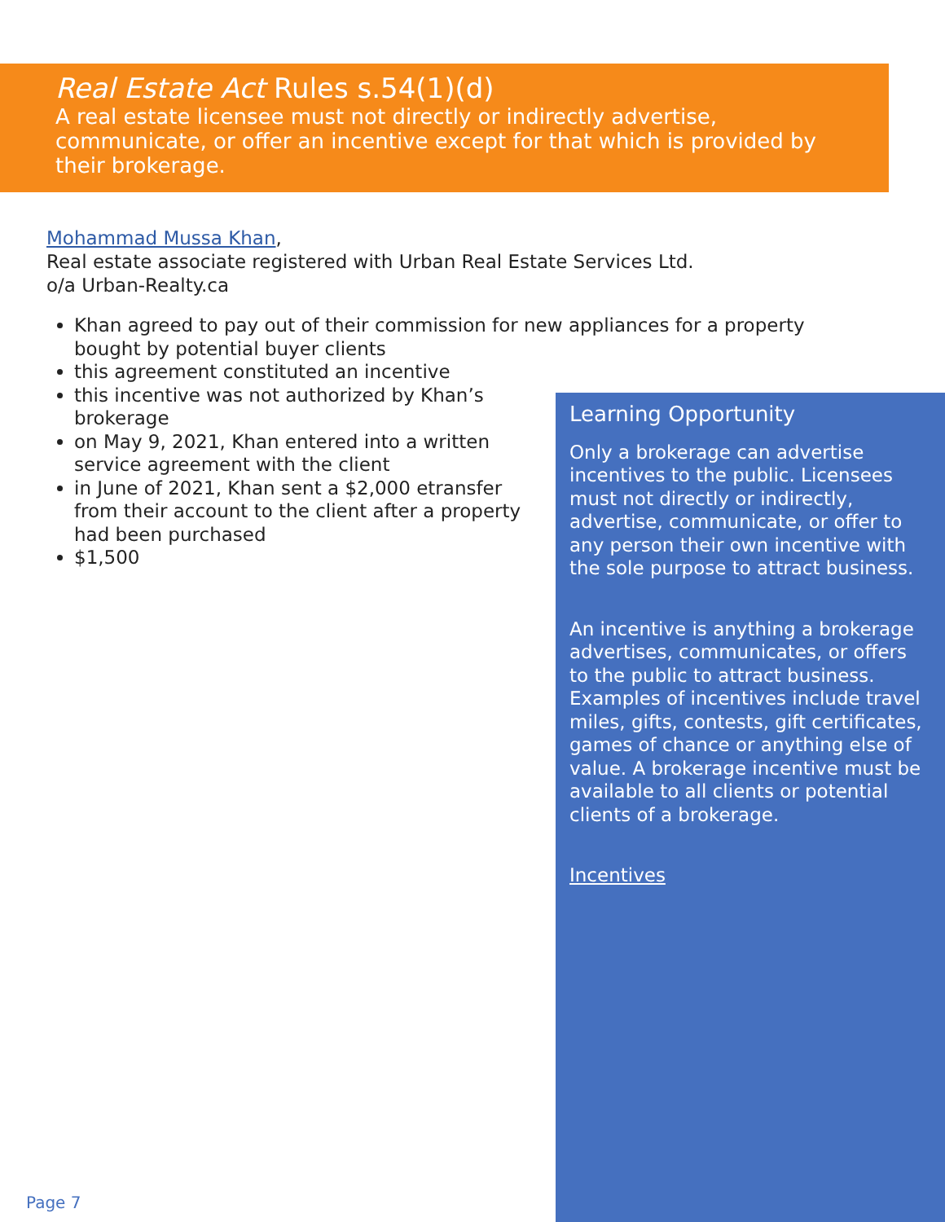Real Estate Act Rules s.54(1)(d)
A real estate licensee must not directly or indirectly advertise, communicate, or offer an incentive except for that which is provided by their brokerage.
Mohammad Mussa Khan,
Real estate associate registered with Urban Real Estate Services Ltd.
o/a Urban-Realty.ca
Khan agreed to pay out of their commission for new appliances for a property bought by potential buyer clients
this agreement constituted an incentive
this incentive was not authorized by Khan’s brokerage
on May 9, 2021, Khan entered into a written service agreement with the client
in June of 2021, Khan sent a $2,000 etransfer from their account to the client after a property had been purchased
$1,500
Learning Opportunity
Only a brokerage can advertise incentives to the public. Licensees must not directly or indirectly, advertise, communicate, or offer to any person their own incentive with the sole purpose to attract business.
An incentive is anything a brokerage advertises, communicates, or offers to the public to attract business. Examples of incentives include travel miles, gifts, contests, gift certificates, games of chance or anything else of value. A brokerage incentive must be available to all clients or potential clients of a brokerage.
Incentives
Page 7